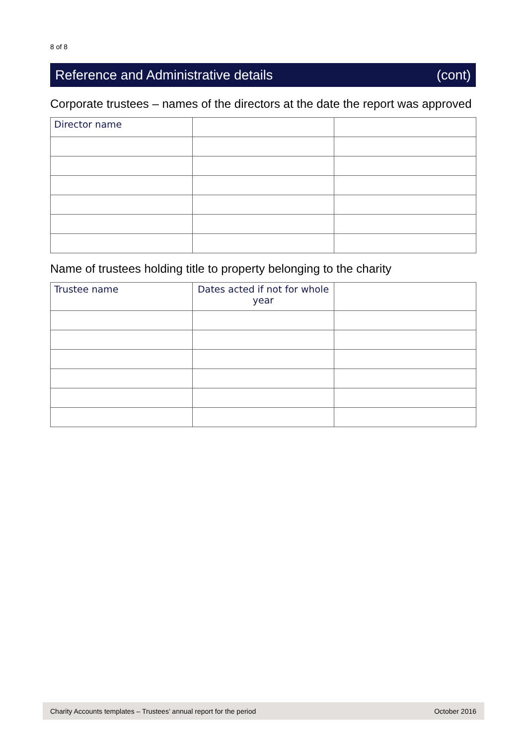8 of 8
Reference and Administrative details (cont)
Corporate trustees – names of the directors at the date the report was approved
| Director name | | |
Name of trustees holding title to property belonging to the charity
| Trustee name | Dates acted if not for whole year | |
Charity Accounts templates – Trustees’ annual report for the period October 2016